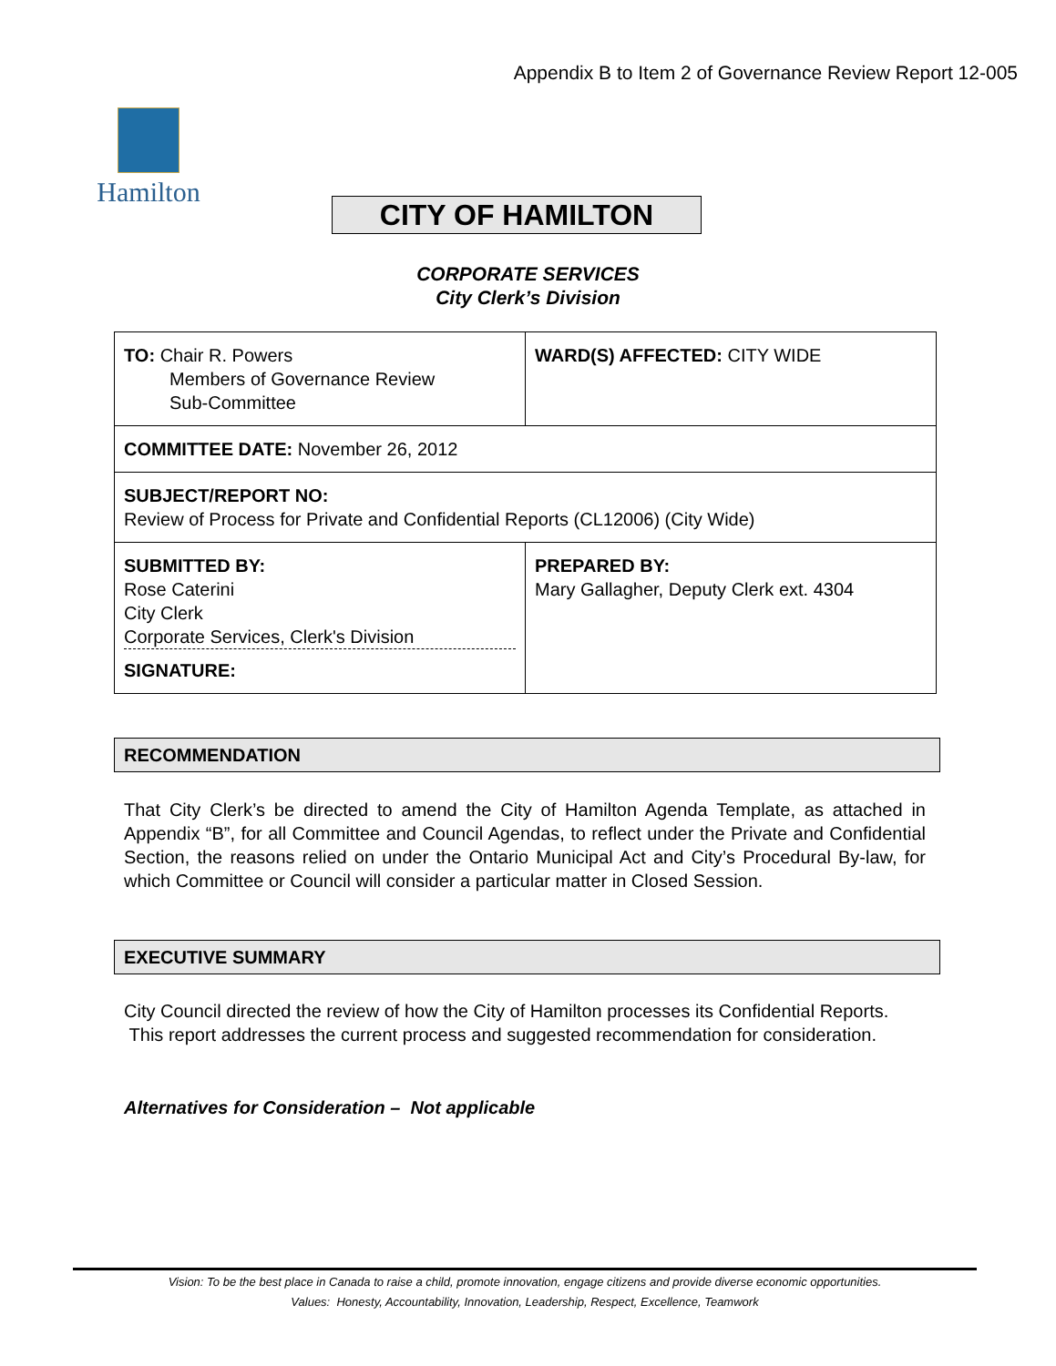Appendix B to Item 2 of Governance Review Report 12-005
Hamilton
CITY OF HAMILTON
CORPORATE SERVICES
City Clerk’s Division
| TO: Chair R. Powers Members of Governance Review Sub-Committee | WARD(S) AFFECTED: CITY WIDE |
| COMMITTEE DATE: November 26, 2012 | |
| SUBJECT/REPORT NO: Review of Process for Private and Confidential Reports (CL12006) (City Wide) | |
| SUBMITTED BY: Rose Caterini City Clerk Corporate Services, Clerk's Division SIGNATURE: | PREPARED BY: Mary Gallagher, Deputy Clerk ext. 4304 |
RECOMMENDATION
That City Clerk’s be directed to amend the City of Hamilton Agenda Template, as attached in Appendix “B”, for all Committee and Council Agendas, to reflect under the Private and Confidential Section, the reasons relied on under the Ontario Municipal Act and City’s Procedural By-law, for which Committee or Council will consider a particular matter in Closed Session.
EXECUTIVE SUMMARY
City Council directed the review of how the City of Hamilton processes its Confidential Reports. This report addresses the current process and suggested recommendation for consideration.
Alternatives for Consideration – Not applicable
Vision: To be the best place in Canada to raise a child, promote innovation, engage citizens and provide diverse economic opportunities.
Values: Honesty, Accountability, Innovation, Leadership, Respect, Excellence, Teamwork